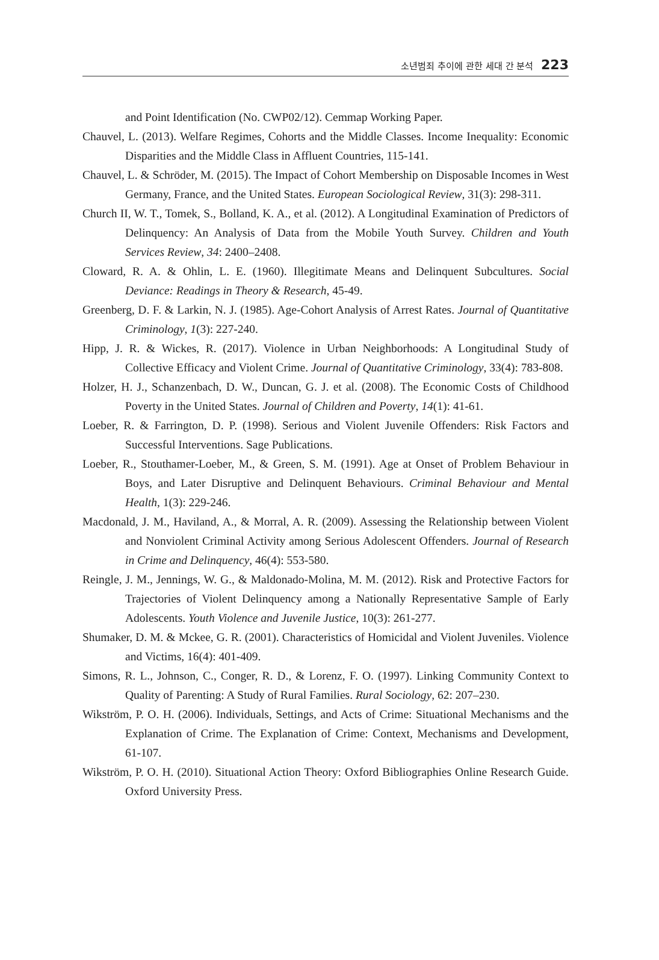소년범죄 추이에 관한 세대 간 분석 223
and Point Identification (No. CWP02/12). Cemmap Working Paper.
Chauvel, L. (2013). Welfare Regimes, Cohorts and the Middle Classes. Income Inequality: Economic Disparities and the Middle Class in Affluent Countries, 115-141.
Chauvel, L. & Schröder, M. (2015). The Impact of Cohort Membership on Disposable Incomes in West Germany, France, and the United States. European Sociological Review, 31(3): 298-311.
Church II, W. T., Tomek, S., Bolland, K. A., et al. (2012). A Longitudinal Examination of Predictors of Delinquency: An Analysis of Data from the Mobile Youth Survey. Children and Youth Services Review, 34: 2400–2408.
Cloward, R. A. & Ohlin, L. E. (1960). Illegitimate Means and Delinquent Subcultures. Social Deviance: Readings in Theory & Research, 45-49.
Greenberg, D. F. & Larkin, N. J. (1985). Age-Cohort Analysis of Arrest Rates. Journal of Quantitative Criminology, 1(3): 227-240.
Hipp, J. R. & Wickes, R. (2017). Violence in Urban Neighborhoods: A Longitudinal Study of Collective Efficacy and Violent Crime. Journal of Quantitative Criminology, 33(4): 783-808.
Holzer, H. J., Schanzenbach, D. W., Duncan, G. J. et al. (2008). The Economic Costs of Childhood Poverty in the United States. Journal of Children and Poverty, 14(1): 41-61.
Loeber, R. & Farrington, D. P. (1998). Serious and Violent Juvenile Offenders: Risk Factors and Successful Interventions. Sage Publications.
Loeber, R., Stouthamer-Loeber, M., & Green, S. M. (1991). Age at Onset of Problem Behaviour in Boys, and Later Disruptive and Delinquent Behaviours. Criminal Behaviour and Mental Health, 1(3): 229-246.
Macdonald, J. M., Haviland, A., & Morral, A. R. (2009). Assessing the Relationship between Violent and Nonviolent Criminal Activity among Serious Adolescent Offenders. Journal of Research in Crime and Delinquency, 46(4): 553-580.
Reingle, J. M., Jennings, W. G., & Maldonado-Molina, M. M. (2012). Risk and Protective Factors for Trajectories of Violent Delinquency among a Nationally Representative Sample of Early Adolescents. Youth Violence and Juvenile Justice, 10(3): 261-277.
Shumaker, D. M. & Mckee, G. R. (2001). Characteristics of Homicidal and Violent Juveniles. Violence and Victims, 16(4): 401-409.
Simons, R. L., Johnson, C., Conger, R. D., & Lorenz, F. O. (1997). Linking Community Context to Quality of Parenting: A Study of Rural Families. Rural Sociology, 62: 207–230.
Wikström, P. O. H. (2006). Individuals, Settings, and Acts of Crime: Situational Mechanisms and the Explanation of Crime. The Explanation of Crime: Context, Mechanisms and Development, 61-107.
Wikström, P. O. H. (2010). Situational Action Theory: Oxford Bibliographies Online Research Guide. Oxford University Press.